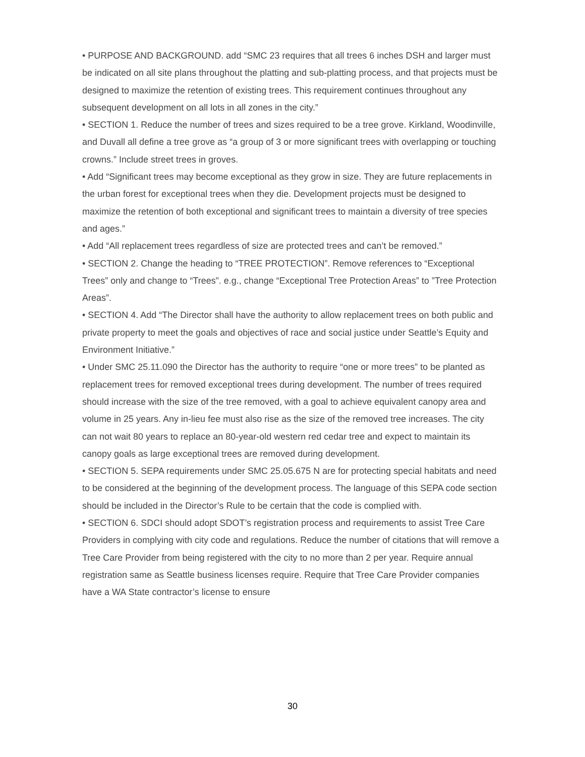• PURPOSE AND BACKGROUND. add “SMC 23 requires that all trees 6 inches DSH and larger must be indicated on all site plans throughout the platting and sub-platting process, and that projects must be designed to maximize the retention of existing trees. This requirement continues throughout any subsequent development on all lots in all zones in the city.”
• SECTION 1. Reduce the number of trees and sizes required to be a tree grove. Kirkland, Woodinville, and Duvall all define a tree grove as “a group of 3 or more significant trees with overlapping or touching crowns.” Include street trees in groves.
• Add “Significant trees may become exceptional as they grow in size. They are future replacements in the urban forest for exceptional trees when they die. Development projects must be designed to maximize the retention of both exceptional and significant trees to maintain a diversity of tree species and ages.”
• Add “All replacement trees regardless of size are protected trees and can’t be removed.”
• SECTION 2. Change the heading to “TREE PROTECTION”. Remove references to “Exceptional Trees” only and change to “Trees”. e.g., change “Exceptional Tree Protection Areas” to ”Tree Protection Areas”.
• SECTION 4. Add “The Director shall have the authority to allow replacement trees on both public and private property to meet the goals and objectives of race and social justice under Seattle’s Equity and Environment Initiative.”
• Under SMC 25.11.090 the Director has the authority to require “one or more trees” to be planted as replacement trees for removed exceptional trees during development. The number of trees required should increase with the size of the tree removed, with a goal to achieve equivalent canopy area and volume in 25 years. Any in-lieu fee must also rise as the size of the removed tree increases. The city can not wait 80 years to replace an 80-year-old western red cedar tree and expect to maintain its canopy goals as large exceptional trees are removed during development.
• SECTION 5. SEPA requirements under SMC 25.05.675 N are for protecting special habitats and need to be considered at the beginning of the development process. The language of this SEPA code section should be included in the Director’s Rule to be certain that the code is complied with.
• SECTION 6. SDCI should adopt SDOT’s registration process and requirements to assist Tree Care Providers in complying with city code and regulations. Reduce the number of citations that will remove a Tree Care Provider from being registered with the city to no more than 2 per year. Require annual registration same as Seattle business licenses require. Require that Tree Care Provider companies have a WA State contractor’s license to ensure
30